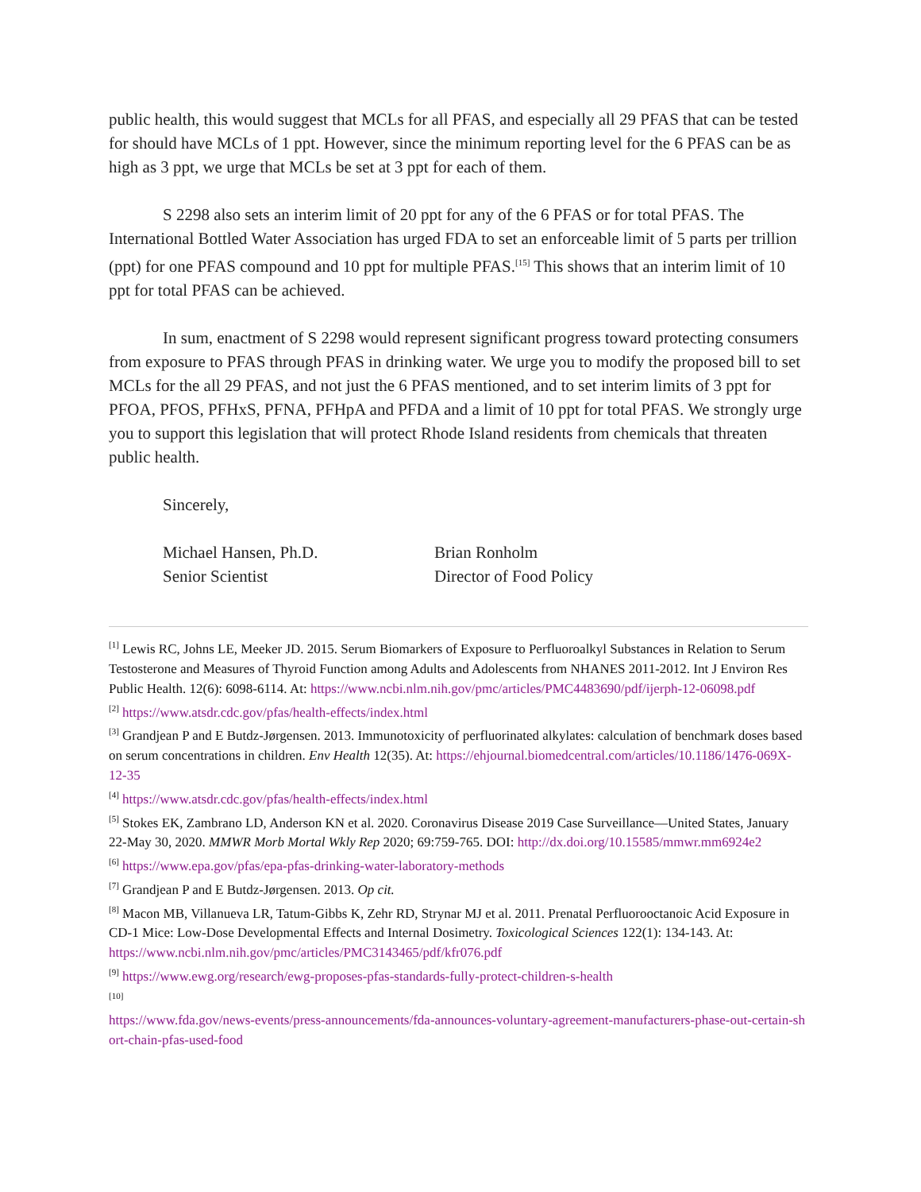public health, this would suggest that MCLs for all PFAS, and especially all 29 PFAS that can be tested for should have MCLs of 1 ppt. However, since the minimum reporting level for the 6 PFAS can be as high as 3 ppt, we urge that MCLs be set at 3 ppt for each of them.
S 2298 also sets an interim limit of 20 ppt for any of the 6 PFAS or for total PFAS. The International Bottled Water Association has urged FDA to set an enforceable limit of 5 parts per trillion (ppt) for one PFAS compound and 10 ppt for multiple PFAS.<sup>[15]</sup> This shows that an interim limit of 10 ppt for total PFAS can be achieved.
In sum, enactment of S 2298 would represent significant progress toward protecting consumers from exposure to PFAS through PFAS in drinking water. We urge you to modify the proposed bill to set MCLs for the all 29 PFAS, and not just the 6 PFAS mentioned, and to set interim limits of 3 ppt for PFOA, PFOS, PFHxS, PFNA, PFHpA and PFDA and a limit of 10 ppt for total PFAS. We strongly urge you to support this legislation that will protect Rhode Island residents from chemicals that threaten public health.
Sincerely,
Michael Hansen, Ph.D.
Senior Scientist
Brian Ronholm
Director of Food Policy
<sup>[1]</sup> Lewis RC, Johns LE, Meeker JD. 2015. Serum Biomarkers of Exposure to Perfluoroalkyl Substances in Relation to Serum Testosterone and Measures of Thyroid Function among Adults and Adolescents from NHANES 2011-2012. Int J Environ Res Public Health. 12(6): 6098-6114. At: https://www.ncbi.nlm.nih.gov/pmc/articles/PMC4483690/pdf/ijerph-12-06098.pdf
<sup>[2]</sup> https://www.atsdr.cdc.gov/pfas/health-effects/index.html
<sup>[3]</sup> Grandjean P and E Butdz-Jørgensen. 2013. Immunotoxicity of perfluorinated alkylates: calculation of benchmark doses based on serum concentrations in children. Env Health 12(35). At: https://ehjournal.biomedcentral.com/articles/10.1186/1476-069X-12-35
<sup>[4]</sup> https://www.atsdr.cdc.gov/pfas/health-effects/index.html
<sup>[5]</sup> Stokes EK, Zambrano LD, Anderson KN et al. 2020. Coronavirus Disease 2019 Case Surveillance—United States, January 22-May 30, 2020. MMWR Morb Mortal Wkly Rep 2020; 69:759-765. DOI: http://dx.doi.org/10.15585/mmwr.mm6924e2
<sup>[6]</sup> https://www.epa.gov/pfas/epa-pfas-drinking-water-laboratory-methods
<sup>[7]</sup> Grandjean P and E Butdz-Jørgensen. 2013. Op cit.
<sup>[8]</sup> Macon MB, Villanueva LR, Tatum-Gibbs K, Zehr RD, Strynar MJ et al. 2011. Prenatal Perfluorooctanoic Acid Exposure in CD-1 Mice: Low-Dose Developmental Effects and Internal Dosimetry. Toxicological Sciences 122(1): 134-143. At: https://www.ncbi.nlm.nih.gov/pmc/articles/PMC3143465/pdf/kfr076.pdf
<sup>[9]</sup> https://www.ewg.org/research/ewg-proposes-pfas-standards-fully-protect-children-s-health
<sup>[10]</sup>
https://www.fda.gov/news-events/press-announcements/fda-announces-voluntary-agreement-manufacturers-phase-out-certain-short-chain-pfas-used-food